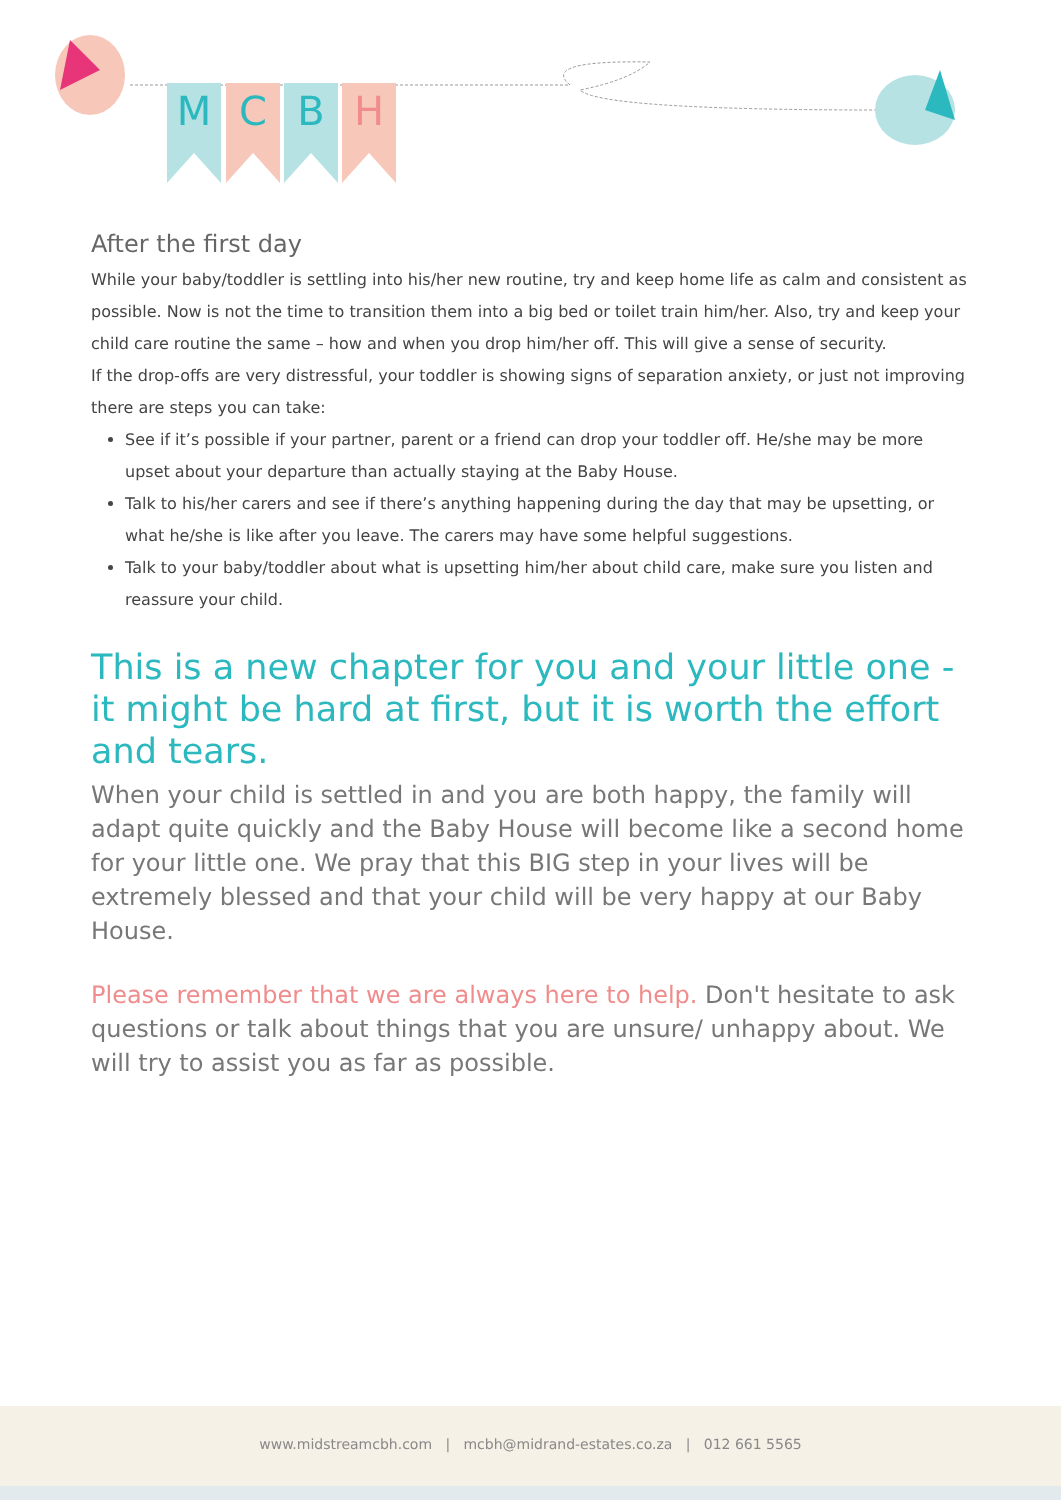M C B H
After the first day
While your baby/toddler is settling into his/her new routine, try and keep home life as calm and consistent as possible. Now is not the time to transition them into a big bed or toilet train him/her. Also, try and keep your child care routine the same – how and when you drop him/her off. This will give a sense of security.
If the drop-offs are very distressful, your toddler is showing signs of separation anxiety, or just not improving there are steps you can take:
See if it’s possible if your partner, parent or a friend can drop your toddler off. He/she may be more upset about your departure than actually staying at the Baby House.
Talk to his/her carers and see if there’s anything happening during the day that may be upsetting, or what he/she is like after you leave. The carers may have some helpful suggestions.
Talk to your baby/toddler about what is upsetting him/her about child care, make sure you listen and reassure your child.
This is a new chapter for you and your little one - it might be hard at first, but it is worth the effort and tears.
When your child is settled in and you are both happy, the family will adapt quite quickly and the Baby House will become like a second home for your little one. We pray that this BIG step in your lives will be extremely blessed and that your child will be very happy at our Baby House.
Please remember that we are always here to help. Don't hesitate to ask questions or talk about things that you are unsure/ unhappy about. We will try to assist you as far as possible.
www.midstreamcbh.com | mcbh@midrand-estates.co.za | 012 661 5565